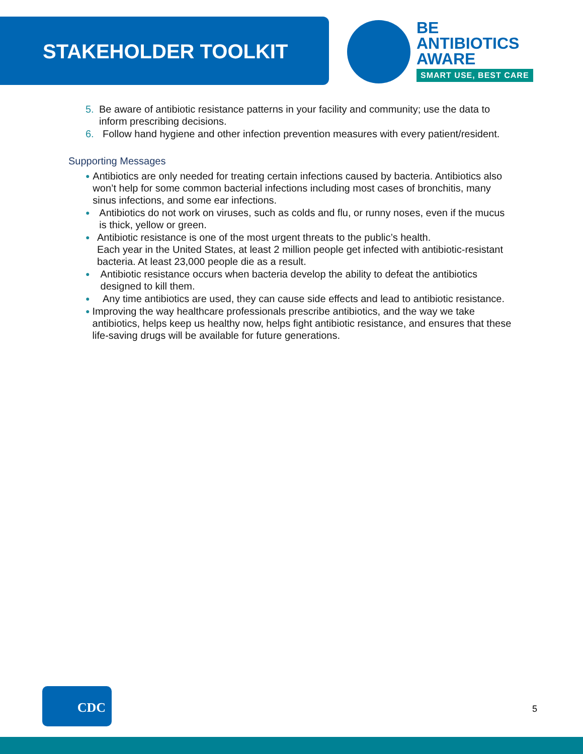STAKEHOLDER TOOLKIT
BE
ANTIBIOTICS
AWARE
SMART USE, BEST CARE
5. Be aware of antibiotic resistance patterns in your facility and community; use the data to inform prescribing decisions.
6. Follow hand hygiene and other infection prevention measures with every patient/resident.
Supporting Messages
● Antibiotics are only needed for treating certain infections caused by bacteria. Antibiotics also won’t help for some common bacterial infections including most cases of bronchitis, many sinus infections, and some ear infections.
● Antibiotics do not work on viruses, such as colds and flu, or runny noses, even if the mucus is thick, yellow or green.
● Antibiotic resistance is one of the most urgent threats to the public’s health.
Each year in the United States, at least 2 million people get infected with antibiotic-resistant bacteria. At least 23,000 people die as a result.
● Antibiotic resistance occurs when bacteria develop the ability to defeat the antibiotics designed to kill them.
● Any time antibiotics are used, they can cause side effects and lead to antibiotic resistance.
● Improving the way healthcare professionals prescribe antibiotics, and the way we take antibiotics, helps keep us healthy now, helps fight antibiotic resistance, and ensures that these life-saving drugs will be available for future generations.
CDC
5